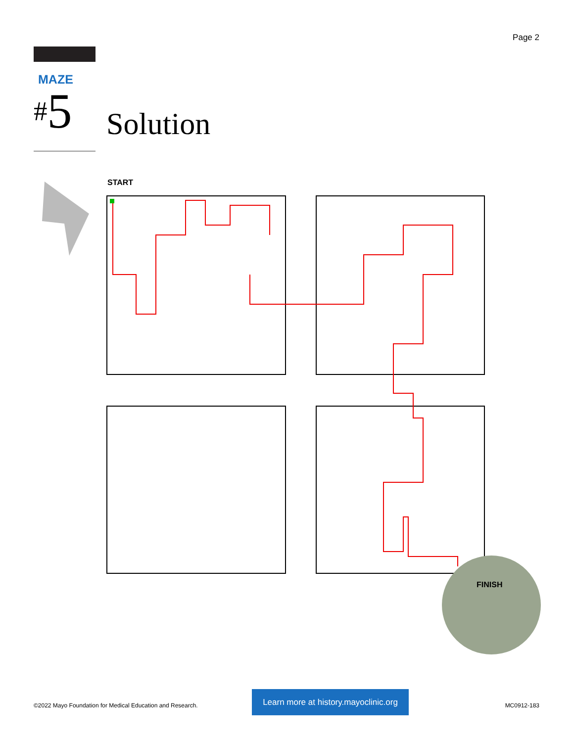Page 2
MAZE
#5 Solution
START
FINISH
©2022 Mayo Foundation for Medical Education and Research.
Learn more at history.mayoclinic.org
MC0912-183